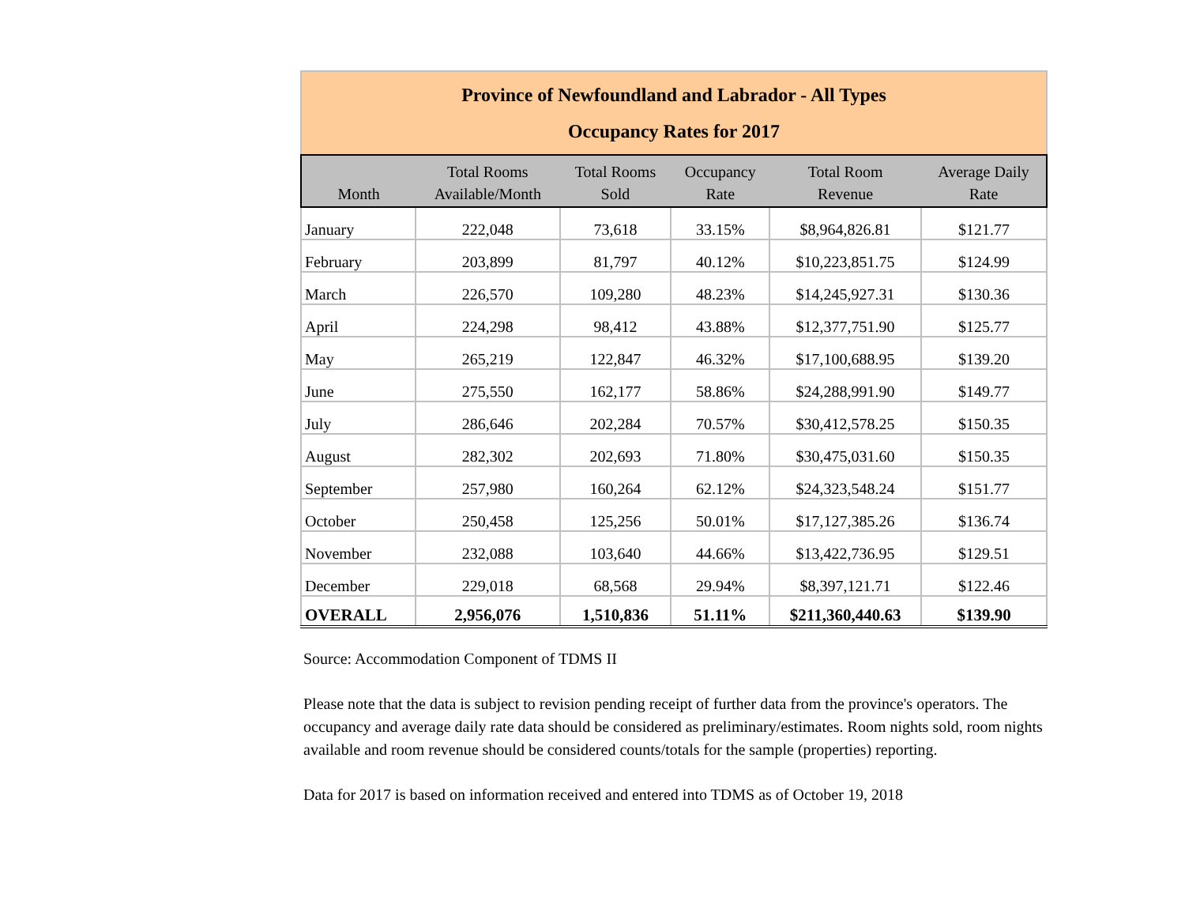| Province of Newfoundland and Labrador - All Types Occupancy Rates for 2017 | | | | | |
| Month | Total Rooms Available/Month | Total Rooms Sold | Occupancy Rate | Total Room Revenue | Average Daily Rate |
| January | 222,048 | 73,618 | 33.15% | $8,964,826.81 | $121.77 |
| February | 203,899 | 81,797 | 40.12% | $10,223,851.75 | $124.99 |
| March | 226,570 | 109,280 | 48.23% | $14,245,927.31 | $130.36 |
| April | 224,298 | 98,412 | 43.88% | $12,377,751.90 | $125.77 |
| May | 265,219 | 122,847 | 46.32% | $17,100,688.95 | $139.20 |
| June | 275,550 | 162,177 | 58.86% | $24,288,991.90 | $149.77 |
| July | 286,646 | 202,284 | 70.57% | $30,412,578.25 | $150.35 |
| August | 282,302 | 202,693 | 71.80% | $30,475,031.60 | $150.35 |
| September | 257,980 | 160,264 | 62.12% | $24,323,548.24 | $151.77 |
| October | 250,458 | 125,256 | 50.01% | $17,127,385.26 | $136.74 |
| November | 232,088 | 103,640 | 44.66% | $13,422,736.95 | $129.51 |
| December | 229,018 | 68,568 | 29.94% | $8,397,121.71 | $122.46 |
| OVERALL | 2,956,076 | 1,510,836 | 51.11% | $211,360,440.63 | $139.90 |
Source: Accommodation Component of TDMS II
Please note that the data is subject to revision pending receipt of further data from the province's operators. The occupancy and average daily rate data should be considered as preliminary/estimates. Room nights sold, room nights available and room revenue should be considered counts/totals for the sample (properties) reporting.
Data for 2017 is based on information received and entered into TDMS as of October 19, 2018